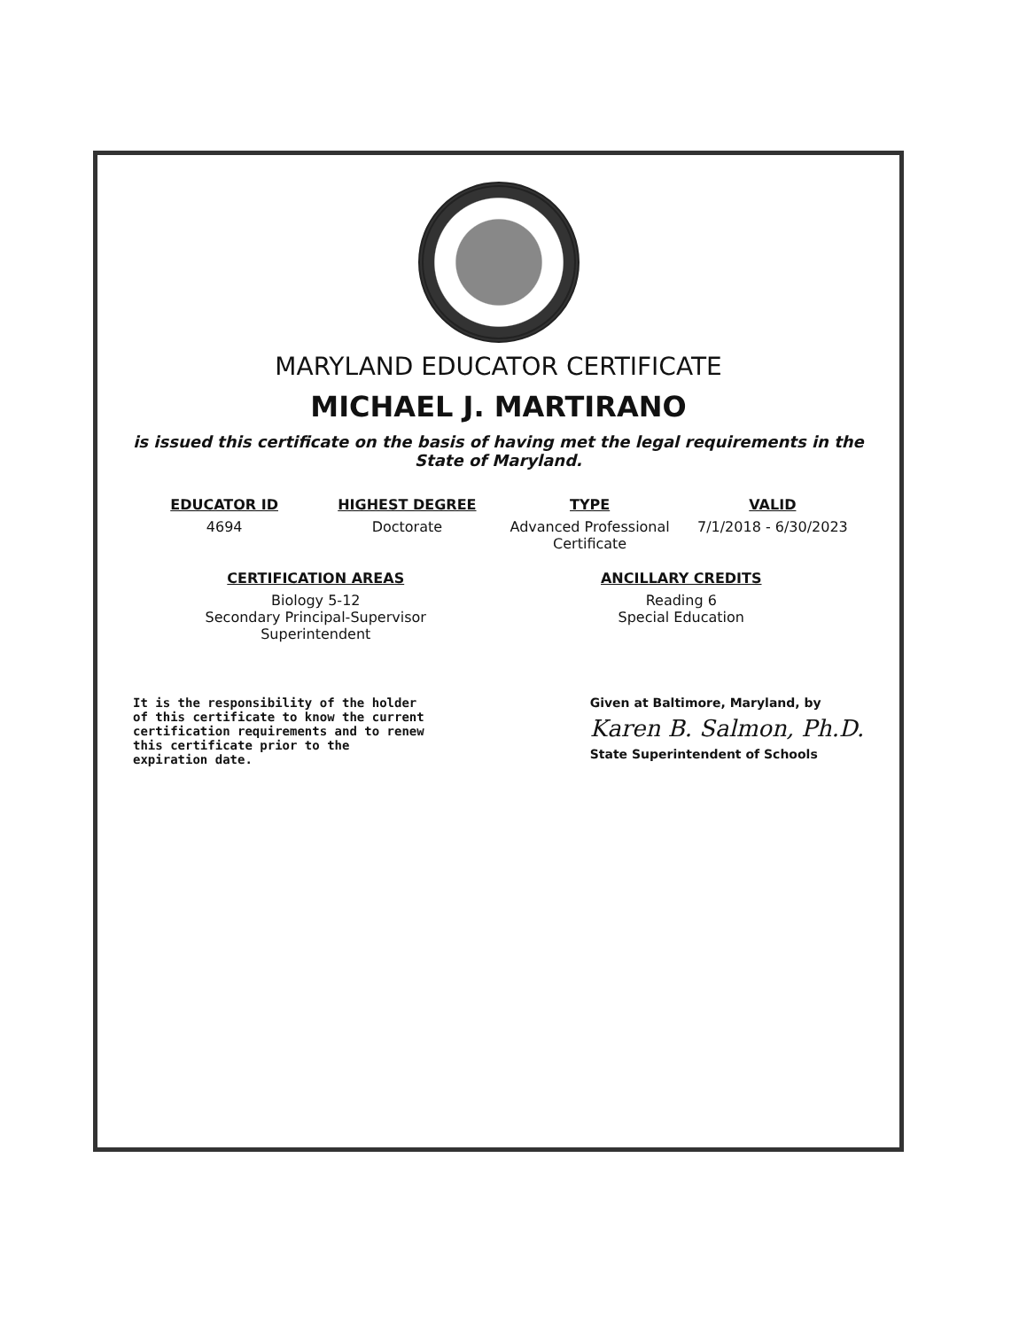MARYLAND EDUCATOR CERTIFICATE
MICHAEL J. MARTIRANO
is issued this certificate on the basis of having met the legal requirements in the State of Maryland.
EDUCATOR ID
4694
HIGHEST DEGREE
Doctorate
TYPE
Advanced Professional Certificate
VALID
7/1/2018 - 6/30/2023
CERTIFICATION AREAS
Biology 5-12
Secondary Principal-Supervisor
Superintendent
ANCILLARY CREDITS
Reading 6
Special Education
It is the responsibility of the holder of this certificate to know the current certification requirements and to renew this certificate prior to the expiration date.
Given at Baltimore, Maryland, by
Karen B. Salmon, Ph.D.
State Superintendent of Schools